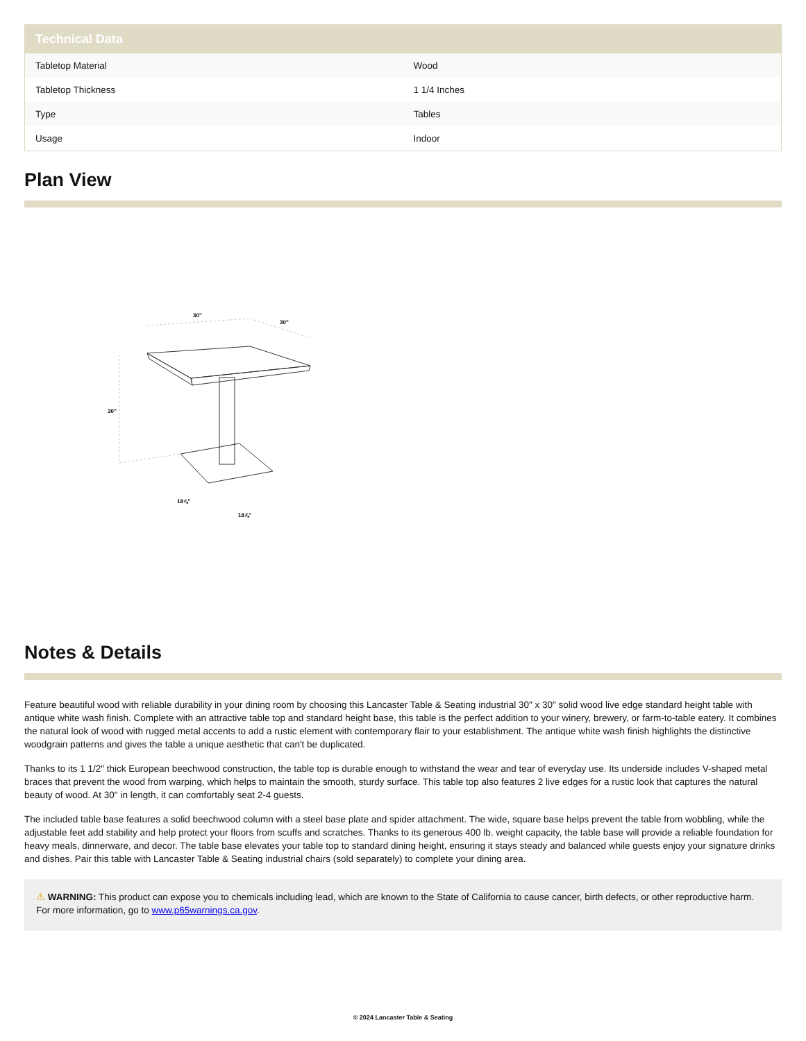| Technical Data | |
| --- | --- |
| Tabletop Material | Wood |
| Tabletop Thickness | 1 1/4 Inches |
| Type | Tables |
| Usage | Indoor |
Plan View
30"
30"
30"
18⅞"
18⅞"
Notes & Details
Feature beautiful wood with reliable durability in your dining room by choosing this Lancaster Table & Seating industrial 30" x 30" solid wood live edge standard height table with antique white wash finish. Complete with an attractive table top and standard height base, this table is the perfect addition to your winery, brewery, or farm-to-table eatery. It combines the natural look of wood with rugged metal accents to add a rustic element with contemporary flair to your establishment. The antique white wash finish highlights the distinctive woodgrain patterns and gives the table a unique aesthetic that can't be duplicated.
Thanks to its 1 1/2" thick European beechwood construction, the table top is durable enough to withstand the wear and tear of everyday use. Its underside includes V-shaped metal braces that prevent the wood from warping, which helps to maintain the smooth, sturdy surface. This table top also features 2 live edges for a rustic look that captures the natural beauty of wood. At 30" in length, it can comfortably seat 2-4 guests.
The included table base features a solid beechwood column with a steel base plate and spider attachment. The wide, square base helps prevent the table from wobbling, while the adjustable feet add stability and help protect your floors from scuffs and scratches. Thanks to its generous 400 lb. weight capacity, the table base will provide a reliable foundation for heavy meals, dinnerware, and decor. The table base elevates your table top to standard dining height, ensuring it stays steady and balanced while guests enjoy your signature drinks and dishes. Pair this table with Lancaster Table & Seating industrial chairs (sold separately) to complete your dining area.
⚠ WARNING: This product can expose you to chemicals including lead, which are known to the State of California to cause cancer, birth defects, or other reproductive harm. For more information, go to www.p65warnings.ca.gov.
© 2024 Lancaster Table & Seating